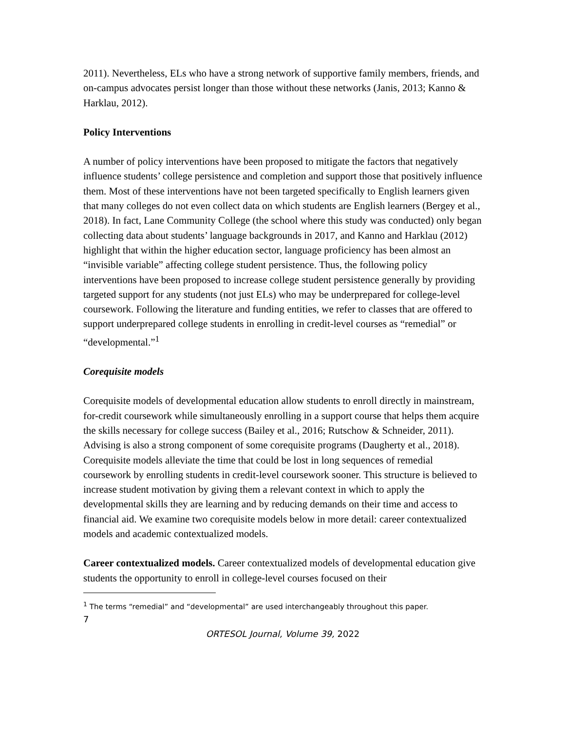2011). Nevertheless, ELs who have a strong network of supportive family members, friends, and on-campus advocates persist longer than those without these networks (Janis, 2013; Kanno & Harklau, 2012).
Policy Interventions
A number of policy interventions have been proposed to mitigate the factors that negatively influence students’ college persistence and completion and support those that positively influence them. Most of these interventions have not been targeted specifically to English learners given that many colleges do not even collect data on which students are English learners (Bergey et al., 2018). In fact, Lane Community College (the school where this study was conducted) only began collecting data about students’ language backgrounds in 2017, and Kanno and Harklau (2012) highlight that within the higher education sector, language proficiency has been almost an “invisible variable” affecting college student persistence. Thus, the following policy interventions have been proposed to increase college student persistence generally by providing targeted support for any students (not just ELs) who may be underprepared for college-level coursework. Following the literature and funding entities, we refer to classes that are offered to support underprepared college students in enrolling in credit-level courses as “remedial” or “developmental.”<sup>1</sup>
Corequisite models
Corequisite models of developmental education allow students to enroll directly in mainstream, for-credit coursework while simultaneously enrolling in a support course that helps them acquire the skills necessary for college success (Bailey et al., 2016; Rutschow & Schneider, 2011). Advising is also a strong component of some corequisite programs (Daugherty et al., 2018). Corequisite models alleviate the time that could be lost in long sequences of remedial coursework by enrolling students in credit-level coursework sooner. This structure is believed to increase student motivation by giving them a relevant context in which to apply the developmental skills they are learning and by reducing demands on their time and access to financial aid. We examine two corequisite models below in more detail: career contextualized models and academic contextualized models.
Career contextualized models. Career contextualized models of developmental education give students the opportunity to enroll in college-level courses focused on their
<sup>1</sup> The terms “remedial” and “developmental” are used interchangeably throughout this paper.
7
ORTESOL Journal, Volume 39, 2022